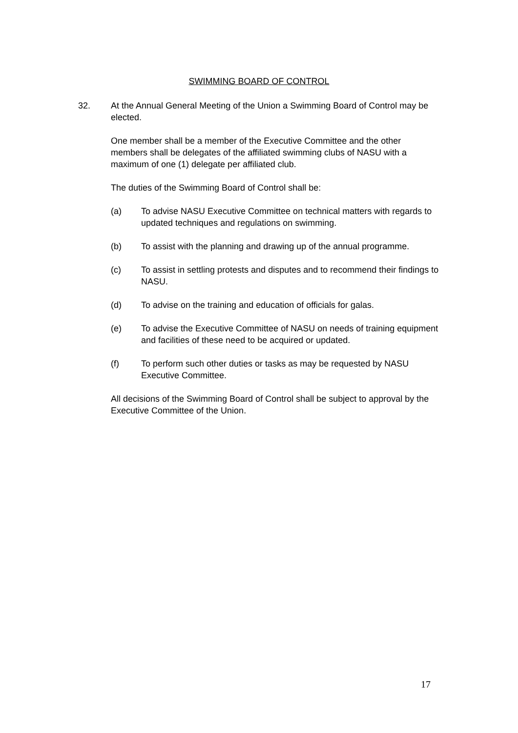SWIMMING BOARD OF CONTROL
32. At the Annual General Meeting of the Union a Swimming Board of Control may be elected.
One member shall be a member of the Executive Committee and the other members shall be delegates of the affiliated swimming clubs of NASU with a maximum of one (1) delegate per affiliated club.
The duties of the Swimming Board of Control shall be:
(a) To advise NASU Executive Committee on technical matters with regards to updated techniques and regulations on swimming.
(b) To assist with the planning and drawing up of the annual programme.
(c) To assist in settling protests and disputes and to recommend their findings to NASU.
(d) To advise on the training and education of officials for galas.
(e) To advise the Executive Committee of NASU on needs of training equipment and facilities of these need to be acquired or updated.
(f) To perform such other duties or tasks as may be requested by NASU Executive Committee.
All decisions of the Swimming Board of Control shall be subject to approval by the Executive Committee of the Union.
17